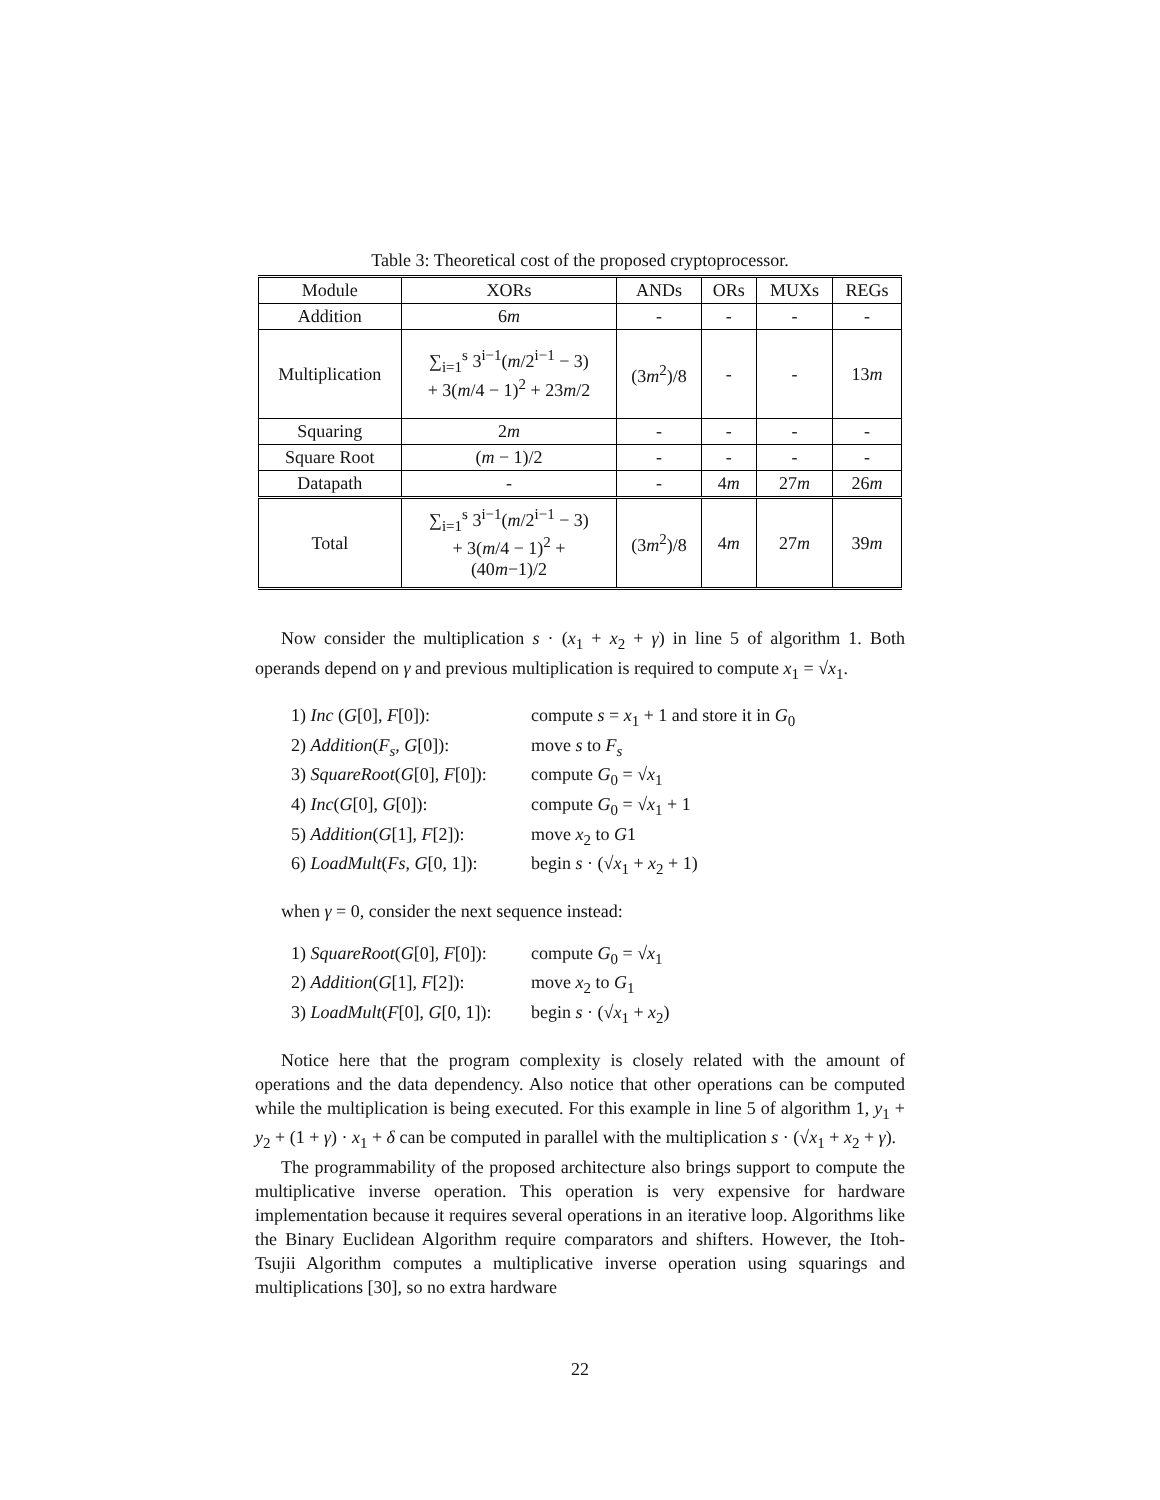Table 3: Theoretical cost of the proposed cryptoprocessor.
| Module | XORs | ANDs | ORs | MUXs | REGs |
| --- | --- | --- | --- | --- | --- |
| Addition | 6 m | - | - | - | - |
| Multiplication | ∑<sub>i=1</sub><sup>s</sup> 3<sup>i−1</sup>( m /2<sup>i−1</sup> − 3) + 3( m /4 − 1)<sup>2</sup> + 23 m /2 | (3 m<sup>2</sup>)/8 | - | - | 13 m |
| Squaring | 2 m | - | - | - | - |
| Square Root | ( m − 1)/2 | - | - | - | - |
| Datapath | - | - | 4 m | 27 m | 26 m |
| Total | ∑<sub>i=1</sub><sup>s</sup> 3<sup>i−1</sup>( m /2<sup>i−1</sup> − 3) + 3( m /4 − 1)<sup>2</sup> + (40 m −1)/2 | (3 m<sup>2</sup>)/8 | 4 m | 27 m | 39 m |
Now consider the multiplication s · (x<sub>1</sub> + x<sub>2</sub> + γ) in line 5 of algorithm 1. Both operands depend on γ and previous multiplication is required to compute x<sub>1</sub> = √x<sub>1</sub>.
1) Inc (G[0], F[0]): compute s = x<sub>1</sub> + 1 and store it in G<sub>0</sub>
2) Addition(F<sub>s</sub>, G[0]): move s to F<sub>s</sub>
3) SquareRoot(G[0], F[0]): compute G<sub>0</sub> = √x<sub>1</sub>
4) Inc(G[0], G[0]): compute G<sub>0</sub> = √x<sub>1</sub> + 1
5) Addition(G[1], F[2]): move x<sub>2</sub> to G1
6) LoadMult(Fs, G[0, 1]): begin s · (√x<sub>1</sub> + x<sub>2</sub> + 1)
when γ = 0, consider the next sequence instead:
1) SquareRoot(G[0], F[0]): compute G<sub>0</sub> = √x<sub>1</sub>
2) Addition(G[1], F[2]): move x<sub>2</sub> to G<sub>1</sub>
3) LoadMult(F[0], G[0, 1]): begin s · (√x<sub>1</sub> + x<sub>2</sub>)
Notice here that the program complexity is closely related with the amount of operations and the data dependency. Also notice that other operations can be computed while the multiplication is being executed. For this example in line 5 of algorithm 1, y<sub>1</sub> + y<sub>2</sub> + (1 + γ) · x<sub>1</sub> + δ can be computed in parallel with the multiplication s · (√x<sub>1</sub> + x<sub>2</sub> + γ).
The programmability of the proposed architecture also brings support to compute the multiplicative inverse operation. This operation is very expensive for hardware implementation because it requires several operations in an iterative loop. Algorithms like the Binary Euclidean Algorithm require comparators and shifters. However, the Itoh-Tsujii Algorithm computes a multiplicative inverse operation using squarings and multiplications [30], so no extra hardware
22